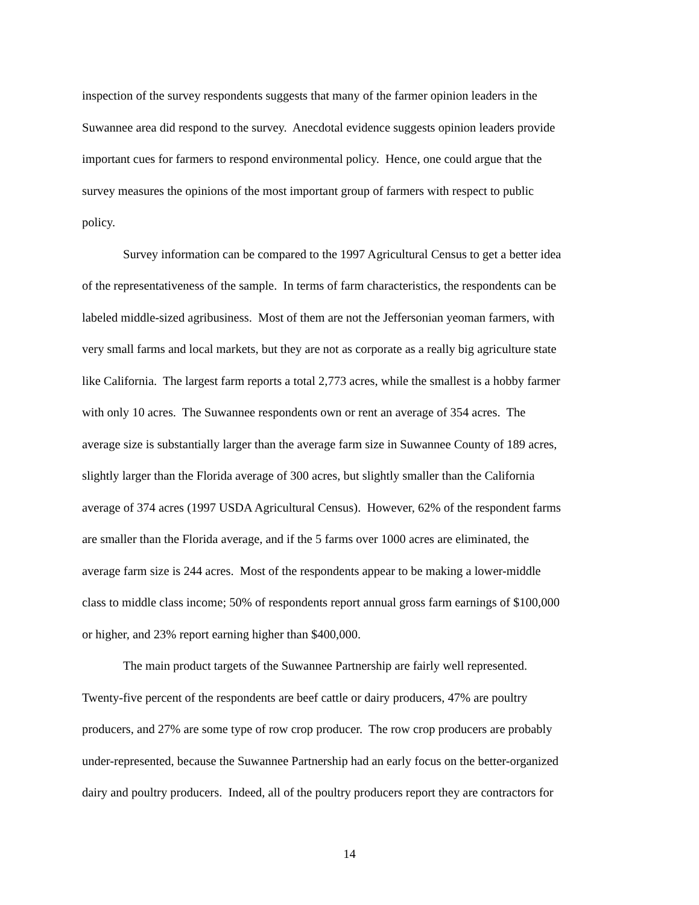inspection of the survey respondents suggests that many of the farmer opinion leaders in the
Suwannee area did respond to the survey. Anecdotal evidence suggests opinion leaders provide
important cues for farmers to respond environmental policy. Hence, one could argue that the
survey measures the opinions of the most important group of farmers with respect to public
policy.
Survey information can be compared to the 1997 Agricultural Census to get a better idea
of the representativeness of the sample. In terms of farm characteristics, the respondents can be
labeled middle-sized agribusiness. Most of them are not the Jeffersonian yeoman farmers, with
very small farms and local markets, but they are not as corporate as a really big agriculture state
like California. The largest farm reports a total 2,773 acres, while the smallest is a hobby farmer
with only 10 acres. The Suwannee respondents own or rent an average of 354 acres. The
average size is substantially larger than the average farm size in Suwannee County of 189 acres,
slightly larger than the Florida average of 300 acres, but slightly smaller than the California
average of 374 acres (1997 USDA Agricultural Census). However, 62% of the respondent farms
are smaller than the Florida average, and if the 5 farms over 1000 acres are eliminated, the
average farm size is 244 acres. Most of the respondents appear to be making a lower-middle
class to middle class income; 50% of respondents report annual gross farm earnings of $100,000
or higher, and 23% report earning higher than $400,000.
The main product targets of the Suwannee Partnership are fairly well represented.
Twenty-five percent of the respondents are beef cattle or dairy producers, 47% are poultry
producers, and 27% are some type of row crop producer. The row crop producers are probably
under-represented, because the Suwannee Partnership had an early focus on the better-organized
dairy and poultry producers. Indeed, all of the poultry producers report they are contractors for
14